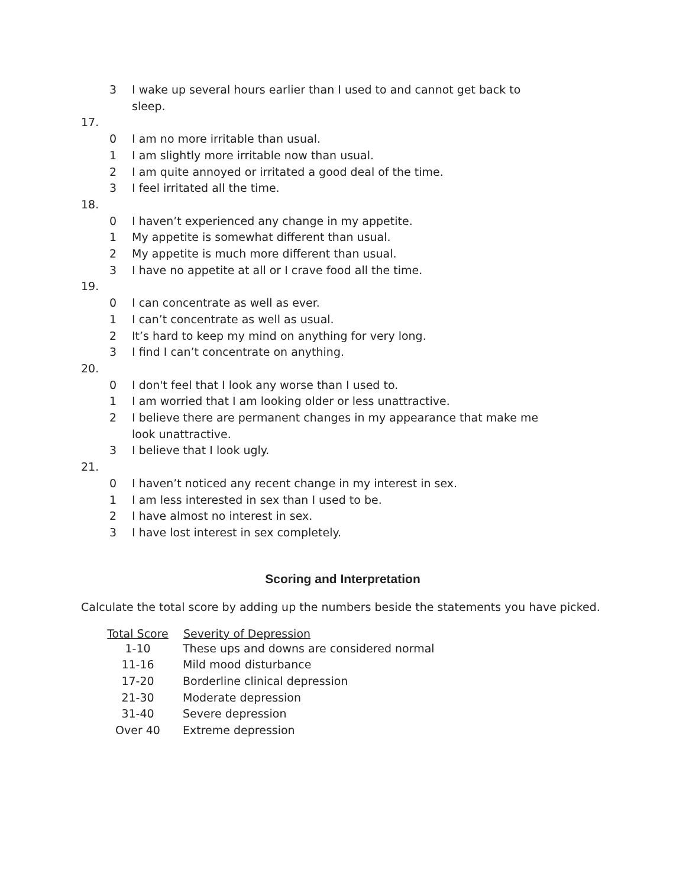3 I wake up several hours earlier than I used to and cannot get back to sleep.
17.
0 I am no more irritable than usual.
1 I am slightly more irritable now than usual.
2 I am quite annoyed or irritated a good deal of the time.
3 I feel irritated all the time.
18.
0 I haven’t experienced any change in my appetite.
1 My appetite is somewhat different than usual.
2 My appetite is much more different than usual.
3 I have no appetite at all or I crave food all the time.
19.
0 I can concentrate as well as ever.
1 I can’t concentrate as well as usual.
2 It’s hard to keep my mind on anything for very long.
3 I find I can’t concentrate on anything.
20.
0 I don't feel that I look any worse than I used to.
1 I am worried that I am looking older or less unattractive.
2 I believe there are permanent changes in my appearance that make me look unattractive.
3 I believe that I look ugly.
21.
0 I haven’t noticed any recent change in my interest in sex.
1 I am less interested in sex than I used to be.
2 I have almost no interest in sex.
3 I have lost interest in sex completely.
Scoring and Interpretation
Calculate the total score by adding up the numbers beside the statements you have picked.
| Total Score | Severity of Depression |
| --- | --- |
| 1-10 | These ups and downs are considered normal |
| 11-16 | Mild mood disturbance |
| 17-20 | Borderline clinical depression |
| 21-30 | Moderate depression |
| 31-40 | Severe depression |
| Over 40 | Extreme depression |